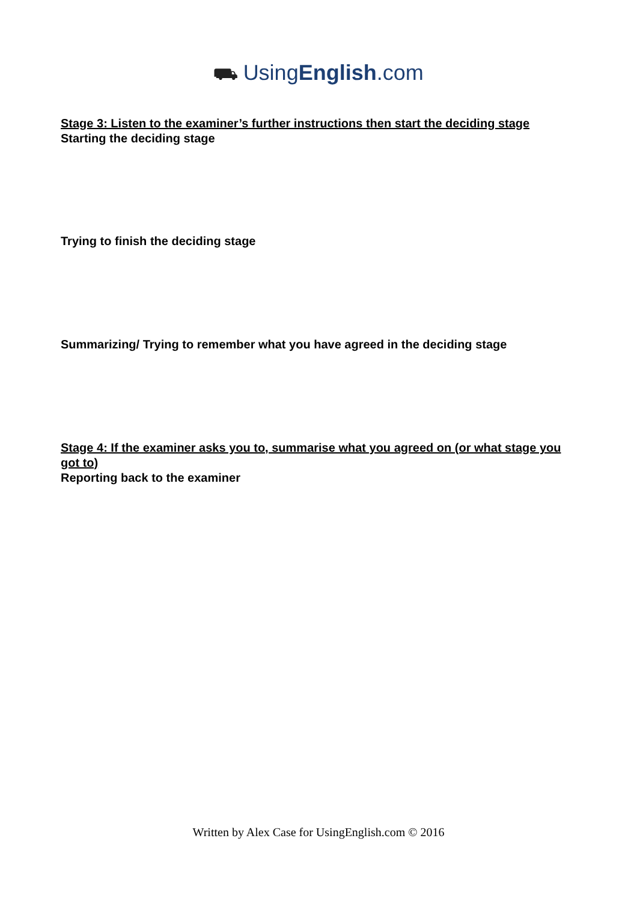⛟ UsingEnglish.com
Stage 3: Listen to the examiner’s further instructions then start the deciding stage
Starting the deciding stage
Trying to finish the deciding stage
Summarizing/ Trying to remember what you have agreed in the deciding stage
Stage 4: If the examiner asks you to, summarise what you agreed on (or what stage you got to)
Reporting back to the examiner
Written by Alex Case for UsingEnglish.com © 2016